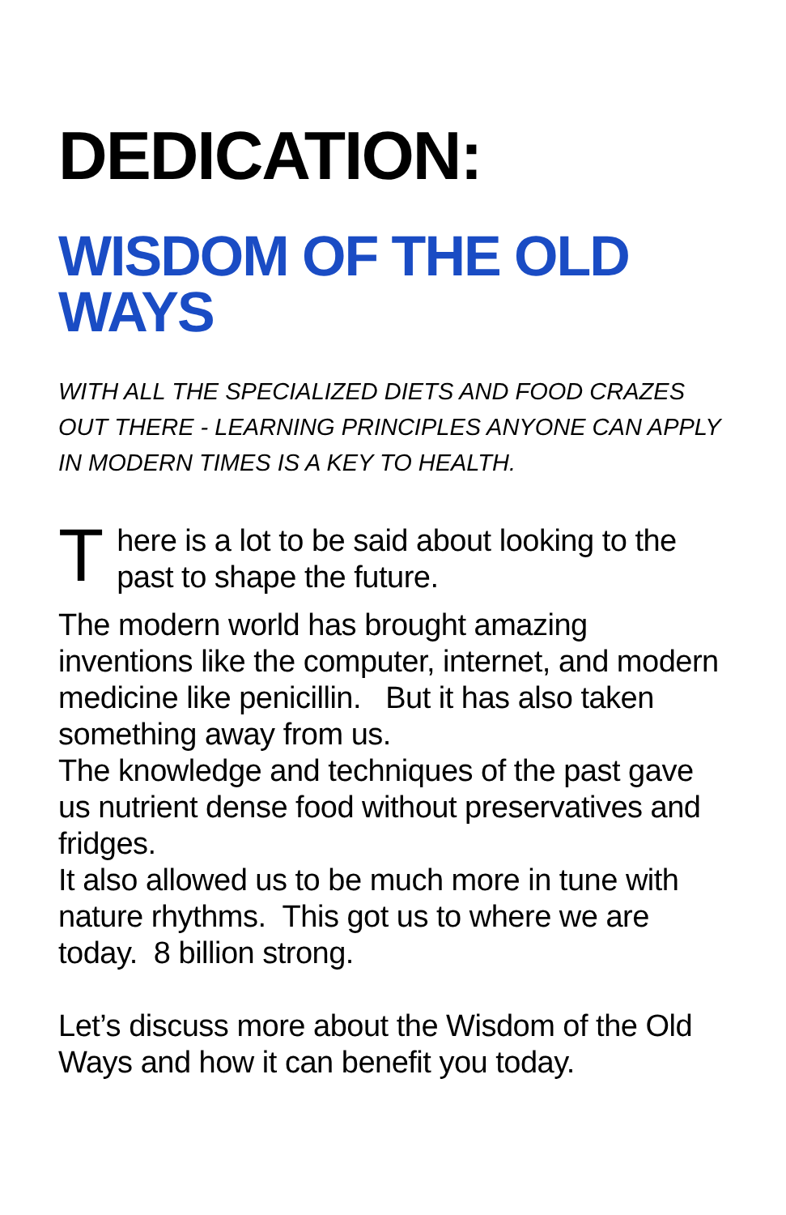DEDICATION:
WISDOM OF THE OLD WAYS
WITH ALL THE SPECIALIZED DIETS AND FOOD CRAZES OUT THERE - LEARNING PRINCIPLES ANYONE CAN APPLY IN MODERN TIMES IS A KEY TO HEALTH.
T
here is a lot to be said about looking to the past to shape the future.
The modern world has brought amazing inventions like the computer, internet, and modern medicine like penicillin. But it has also taken something away from us.
The knowledge and techniques of the past gave us nutrient dense food without preservatives and fridges.
It also allowed us to be much more in tune with nature rhythms. This got us to where we are today. 8 billion strong.
Let’s discuss more about the Wisdom of the Old Ways and how it can benefit you today.